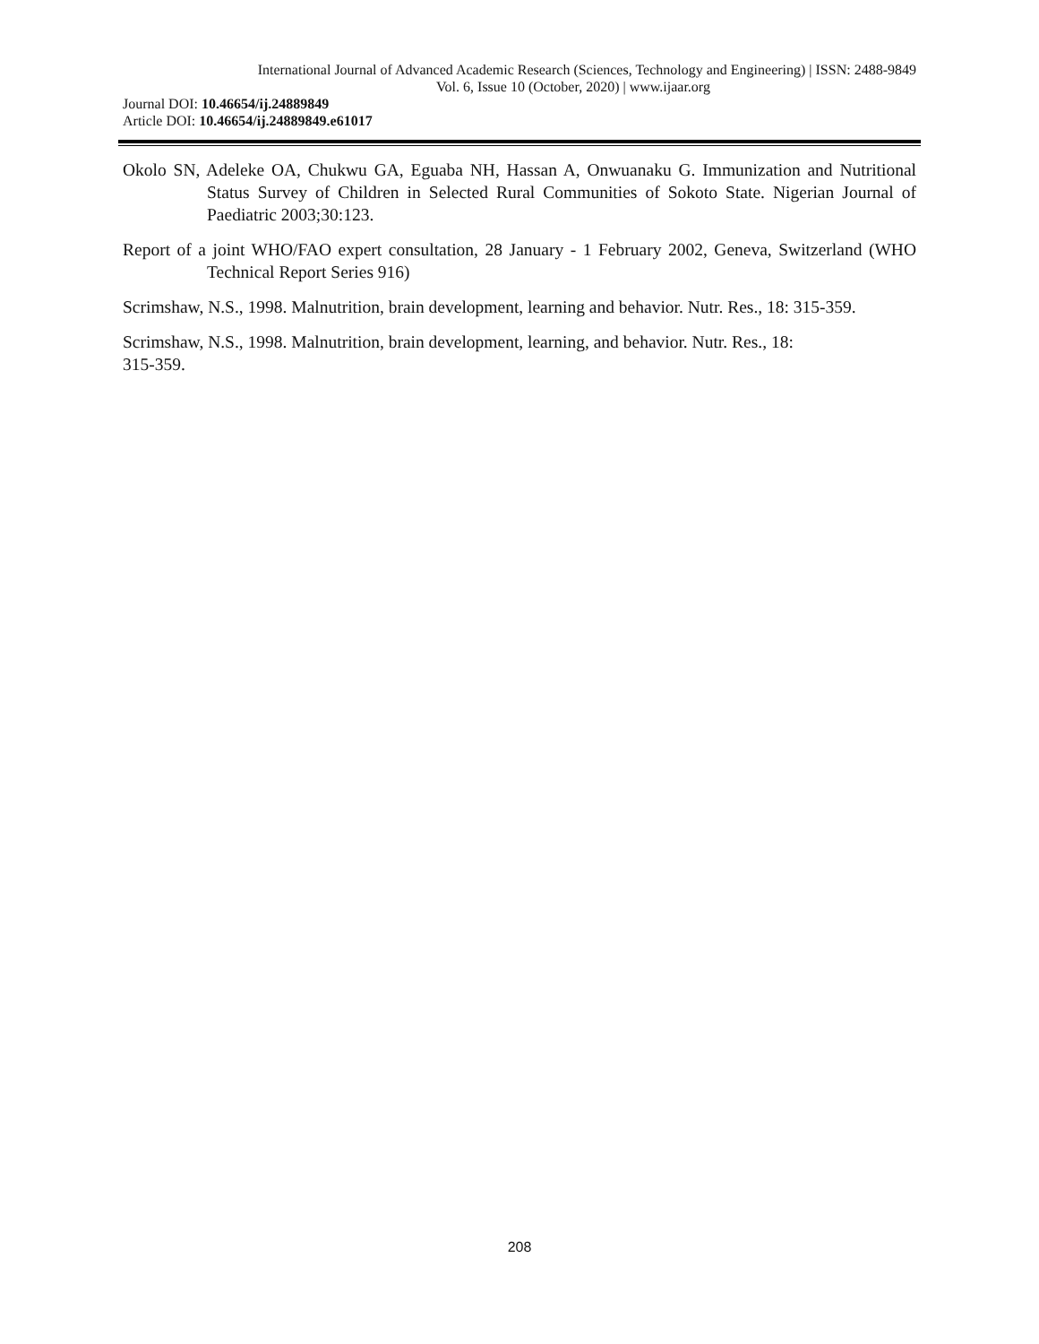International Journal of Advanced Academic Research (Sciences, Technology and Engineering) | ISSN: 2488-9849
Vol. 6, Issue 10 (October, 2020) | www.ijaar.org
Journal DOI: 10.46654/ij.24889849
Article DOI: 10.46654/ij.24889849.e61017
Okolo SN, Adeleke OA, Chukwu GA, Eguaba NH, Hassan A, Onwuanaku G. Immunization and Nutritional Status Survey of Children in Selected Rural Communities of Sokoto State. Nigerian Journal of Paediatric 2003;30:123.
Report of a joint WHO/FAO expert consultation, 28 January - 1 February 2002, Geneva, Switzerland (WHO Technical Report Series 916)
Scrimshaw, N.S., 1998. Malnutrition, brain development, learning and behavior. Nutr. Res., 18: 315-359.
Scrimshaw, N.S., 1998. Malnutrition, brain development, learning, and behavior. Nutr. Res., 18:
315-359.
208